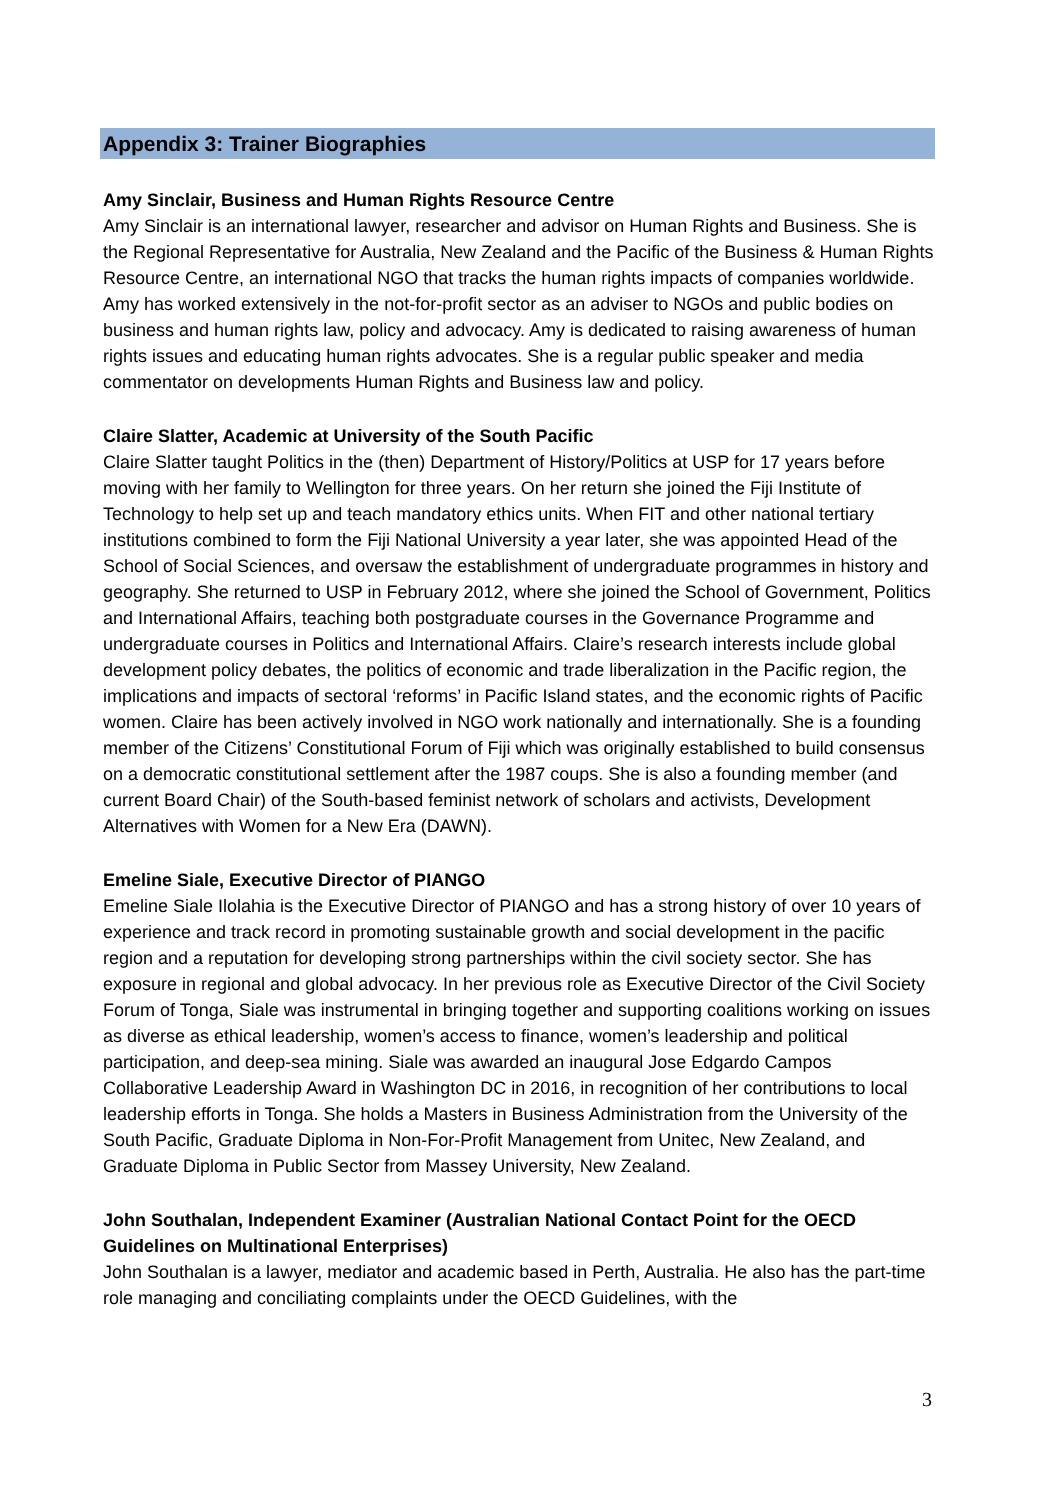Appendix 3: Trainer Biographies
Amy Sinclair, Business and Human Rights Resource Centre
Amy Sinclair is an international lawyer, researcher and advisor on Human Rights and Business. She is the Regional Representative for Australia, New Zealand and the Pacific of the Business & Human Rights Resource Centre, an international NGO that tracks the human rights impacts of companies worldwide. Amy has worked extensively in the not-for-profit sector as an adviser to NGOs and public bodies on business and human rights law, policy and advocacy. Amy is dedicated to raising awareness of human rights issues and educating human rights advocates. She is a regular public speaker and media commentator on developments Human Rights and Business law and policy.
Claire Slatter, Academic at University of the South Pacific
Claire Slatter taught Politics in the (then) Department of History/Politics at USP for 17 years before moving with her family to Wellington for three years. On her return she joined the Fiji Institute of Technology to help set up and teach mandatory ethics units. When FIT and other national tertiary institutions combined to form the Fiji National University a year later, she was appointed Head of the School of Social Sciences, and oversaw the establishment of undergraduate programmes in history and geography. She returned to USP in February 2012, where she joined the School of Government, Politics and International Affairs, teaching both postgraduate courses in the Governance Programme and undergraduate courses in Politics and International Affairs. Claire’s research interests include global development policy debates, the politics of economic and trade liberalization in the Pacific region, the implications and impacts of sectoral ‘reforms’ in Pacific Island states, and the economic rights of Pacific women. Claire has been actively involved in NGO work nationally and internationally. She is a founding member of the Citizens’ Constitutional Forum of Fiji which was originally established to build consensus on a democratic constitutional settlement after the 1987 coups. She is also a founding member (and current Board Chair) of the South-based feminist network of scholars and activists, Development Alternatives with Women for a New Era (DAWN).
Emeline Siale, Executive Director of PIANGO
Emeline Siale Ilolahia is the Executive Director of PIANGO and has a strong history of over 10 years of experience and track record in promoting sustainable growth and social development in the pacific region and a reputation for developing strong partnerships within the civil society sector. She has exposure in regional and global advocacy. In her previous role as Executive Director of the Civil Society Forum of Tonga, Siale was instrumental in bringing together and supporting coalitions working on issues as diverse as ethical leadership, women’s access to finance, women’s leadership and political participation, and deep-sea mining. Siale was awarded an inaugural Jose Edgardo Campos Collaborative Leadership Award in Washington DC in 2016, in recognition of her contributions to local leadership efforts in Tonga. She holds a Masters in Business Administration from the University of the South Pacific, Graduate Diploma in Non-For-Profit Management from Unitec, New Zealand, and Graduate Diploma in Public Sector from Massey University, New Zealand.
John Southalan, Independent Examiner (Australian National Contact Point for the OECD Guidelines on Multinational Enterprises)
John Southalan is a lawyer, mediator and academic based in Perth, Australia. He also has the part-time role managing and conciliating complaints under the OECD Guidelines, with the
3